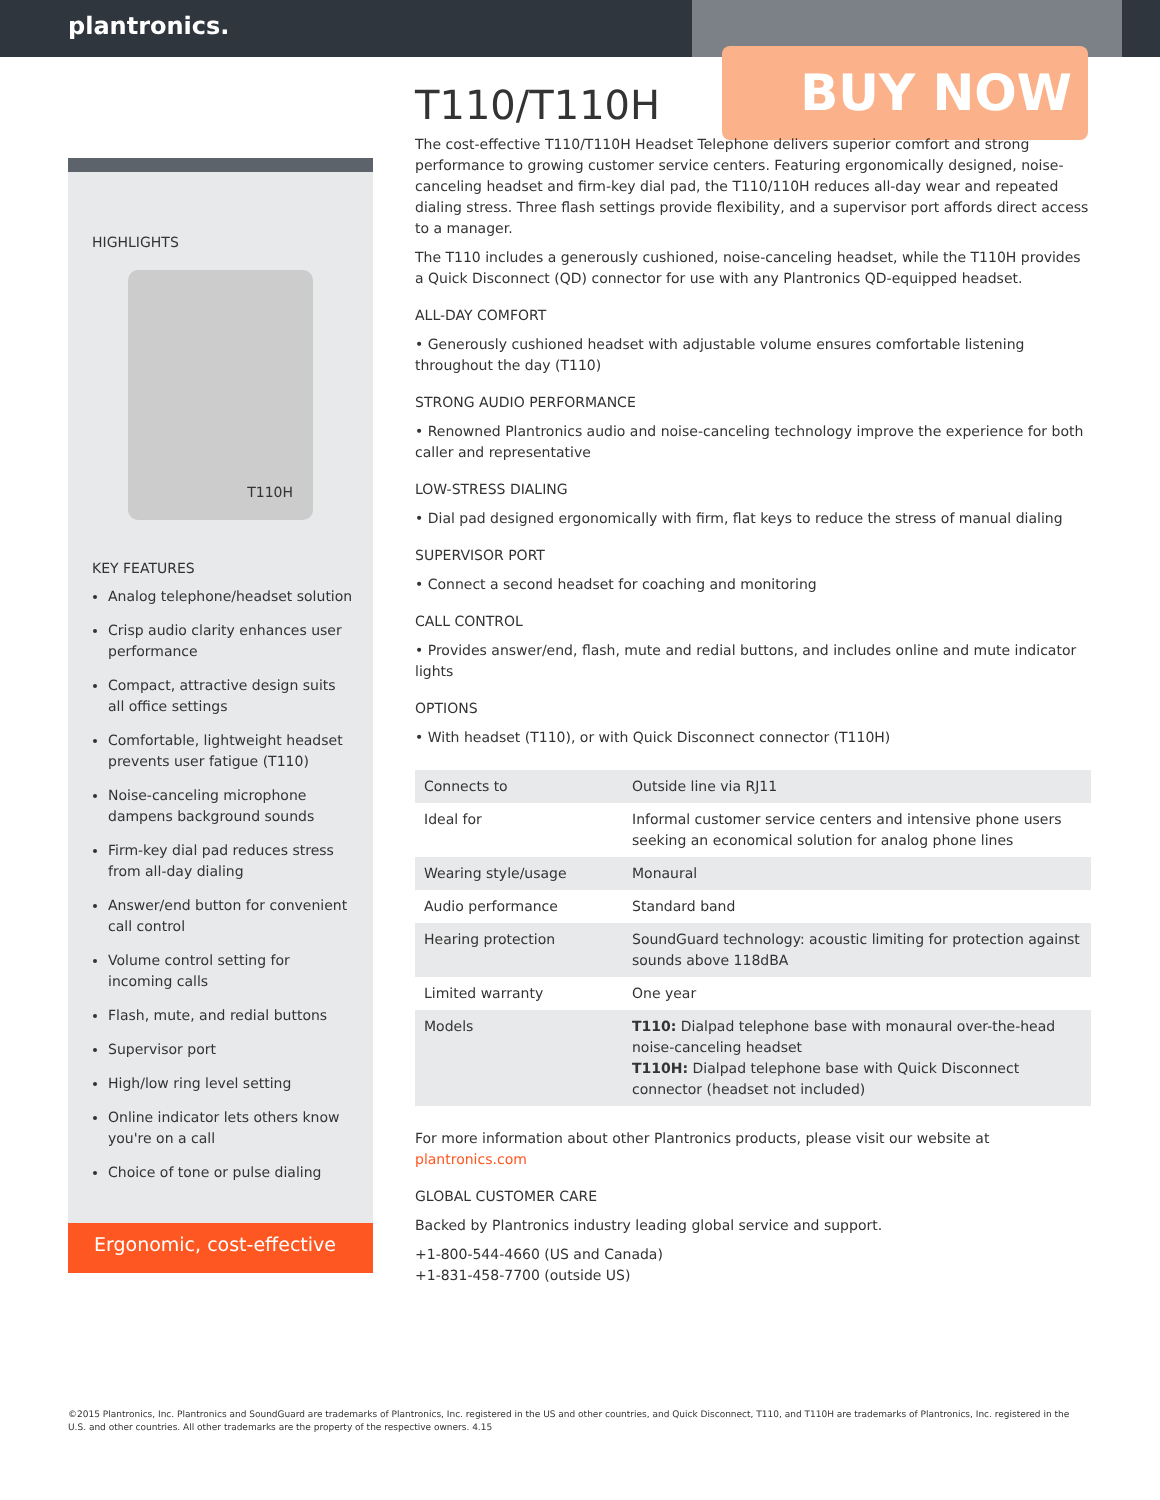plantronics.
BUY NOW
HIGHLIGHTS
T110H
KEY FEATURES
Analog telephone/headset solution
Crisp audio clarity enhances user performance
Compact, attractive design suits all office settings
Comfortable, lightweight headset prevents user fatigue (T110)
Noise-canceling microphone dampens background sounds
Firm-key dial pad reduces stress from all-day dialing
Answer/end button for convenient call control
Volume control setting for incoming calls
Flash, mute, and redial buttons
Supervisor port
High/low ring level setting
Online indicator lets others know you're on a call
Choice of tone or pulse dialing
Ergonomic, cost-effective
T110/T110H
The cost-effective T110/T110H Headset Telephone delivers superior comfort and strong performance to growing customer service centers. Featuring ergonomically designed, noise-canceling headset and firm-key dial pad, the T110/110H reduces all-day wear and repeated dialing stress. Three flash settings provide flexibility, and a supervisor port affords direct access to a manager.
The T110 includes a generously cushioned, noise-canceling headset, while the T110H provides a Quick Disconnect (QD) connector for use with any Plantronics QD-equipped headset.
ALL-DAY COMFORT
• Generously cushioned headset with adjustable volume ensures comfortable listening throughout the day (T110)
STRONG AUDIO PERFORMANCE
• Renowned Plantronics audio and noise-canceling technology improve the experience for both caller and representative
LOW-STRESS DIALING
• Dial pad designed ergonomically with firm, flat keys to reduce the stress of manual dialing
SUPERVISOR PORT
• Connect a second headset for coaching and monitoring
CALL CONTROL
• Provides answer/end, flash, mute and redial buttons, and includes online and mute indicator lights
OPTIONS
• With headset (T110), or with Quick Disconnect connector (T110H)
| Connects to | Outside line via RJ11 |
| Ideal for | Informal customer service centers and intensive phone users seeking an economical solution for analog phone lines |
| Wearing style/usage | Monaural |
| Audio performance | Standard band |
| Hearing protection | SoundGuard technology: acoustic limiting for protection against sounds above 118dBA |
| Limited warranty | One year |
| Models | T110: Dialpad telephone base with monaural over-the-head noise-canceling headset T110H: Dialpad telephone base with Quick Disconnect connector (headset not included) |
For more information about other Plantronics products, please visit our website at plantronics.com
GLOBAL CUSTOMER CARE
Backed by Plantronics industry leading global service and support.
+1-800-544-4660 (US and Canada)
+1-831-458-7700 (outside US)
©2015 Plantronics, Inc. Plantronics and SoundGuard are trademarks of Plantronics, Inc. registered in the US and other countries, and Quick Disconnect, T110, and T110H are trademarks of Plantronics, Inc. registered in the U.S. and other countries. All other trademarks are the property of the respective owners. 4.15